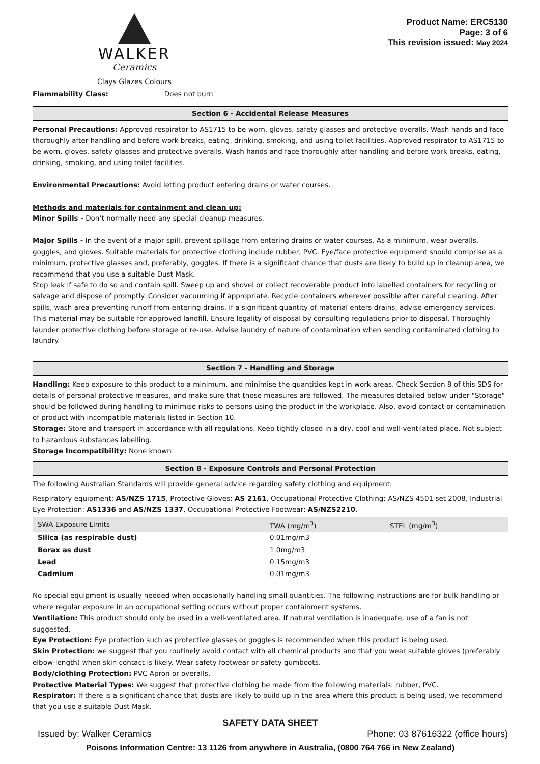WALKER
Ceramics
Clays Glazes Colours
Product Name: ERC5130
Page: 3 of 6
This revision issued: May 2024
Flammability Class: Does not burn
Section 6 - Accidental Release Measures
Personal Precautions: Approved respirator to AS1715 to be worn, gloves, safety glasses and protective overalls. Wash hands and face thoroughly after handling and before work breaks, eating, drinking, smoking, and using toilet facilities. Approved respirator to AS1715 to be worn, gloves, safety glasses and protective overalls. Wash hands and face thoroughly after handling and before work breaks, eating, drinking, smoking, and using toilet facilities.
Environmental Precautions: Avoid letting product entering drains or water courses.
Methods and materials for containment and clean up:
Minor Spills - Don’t normally need any special cleanup measures.
Major Spills - In the event of a major spill, prevent spillage from entering drains or water courses. As a minimum, wear overalls, goggles, and gloves. Suitable materials for protective clothing include rubber, PVC. Eye/face protective equipment should comprise as a minimum, protective glasses and, preferably, goggles. If there is a significant chance that dusts are likely to build up in cleanup area, we recommend that you use a suitable Dust Mask.
Stop leak if safe to do so and contain spill. Sweep up and shovel or collect recoverable product into labelled containers for recycling or salvage and dispose of promptly. Consider vacuuming if appropriate. Recycle containers wherever possible after careful cleaning. After spills, wash area preventing runoff from entering drains. If a significant quantity of material enters drains, advise emergency services. This material may be suitable for approved landfill. Ensure legality of disposal by consulting regulations prior to disposal. Thoroughly launder protective clothing before storage or re-use. Advise laundry of nature of contamination when sending contaminated clothing to laundry.
Section 7 - Handling and Storage
Handling: Keep exposure to this product to a minimum, and minimise the quantities kept in work areas. Check Section 8 of this SDS for details of personal protective measures, and make sure that those measures are followed. The measures detailed below under "Storage" should be followed during handling to minimise risks to persons using the product in the workplace. Also, avoid contact or contamination of product with incompatible materials listed in Section 10.
Storage: Store and transport in accordance with all regulations. Keep tightly closed in a dry, cool and well-ventilated place. Not subject to hazardous substances labelling.
Storage Incompatibility: None known
Section 8 - Exposure Controls and Personal Protection
The following Australian Standards will provide general advice regarding safety clothing and equipment:
Respiratory equipment: AS/NZS 1715, Protective Gloves: AS 2161, Occupational Protective Clothing: AS/NZS 4501 set 2008, Industrial Eye Protection: AS1336 and AS/NZS 1337, Occupational Protective Footwear: AS/NZS2210.
| SWA Exposure Limits | TWA (mg/m<sup>3</sup>) | STEL (mg/m<sup>3</sup>) |
| --- | --- | --- |
| Silica (as respirable dust) | 0.01mg/m3 | |
| Borax as dust | 1.0mg/m3 | |
| Lead | 0.15mg/m3 | |
| Cadmium | 0.01mg/m3 | |
No special equipment is usually needed when occasionally handling small quantities. The following instructions are for bulk handling or where regular exposure in an occupational setting occurs without proper containment systems.
Ventilation: This product should only be used in a well-ventilated area. If natural ventilation is inadequate, use of a fan is not suggested.
Eye Protection: Eye protection such as protective glasses or goggles is recommended when this product is being used.
Skin Protection: we suggest that you routinely avoid contact with all chemical products and that you wear suitable gloves (preferably elbow-length) when skin contact is likely. Wear safety footwear or safety gumboots.
Body/clothing Protection: PVC Apron or overalls.
Protective Material Types: We suggest that protective clothing be made from the following materials: rubber, PVC.
Respirator: If there is a significant chance that dusts are likely to build up in the area where this product is being used, we recommend that you use a suitable Dust Mask.
SAFETY DATA SHEET
Issued by: Walker Ceramics Phone: 03 87616322 (office hours)
Poisons Information Centre: 13 1126 from anywhere in Australia, (0800 764 766 in New Zealand)